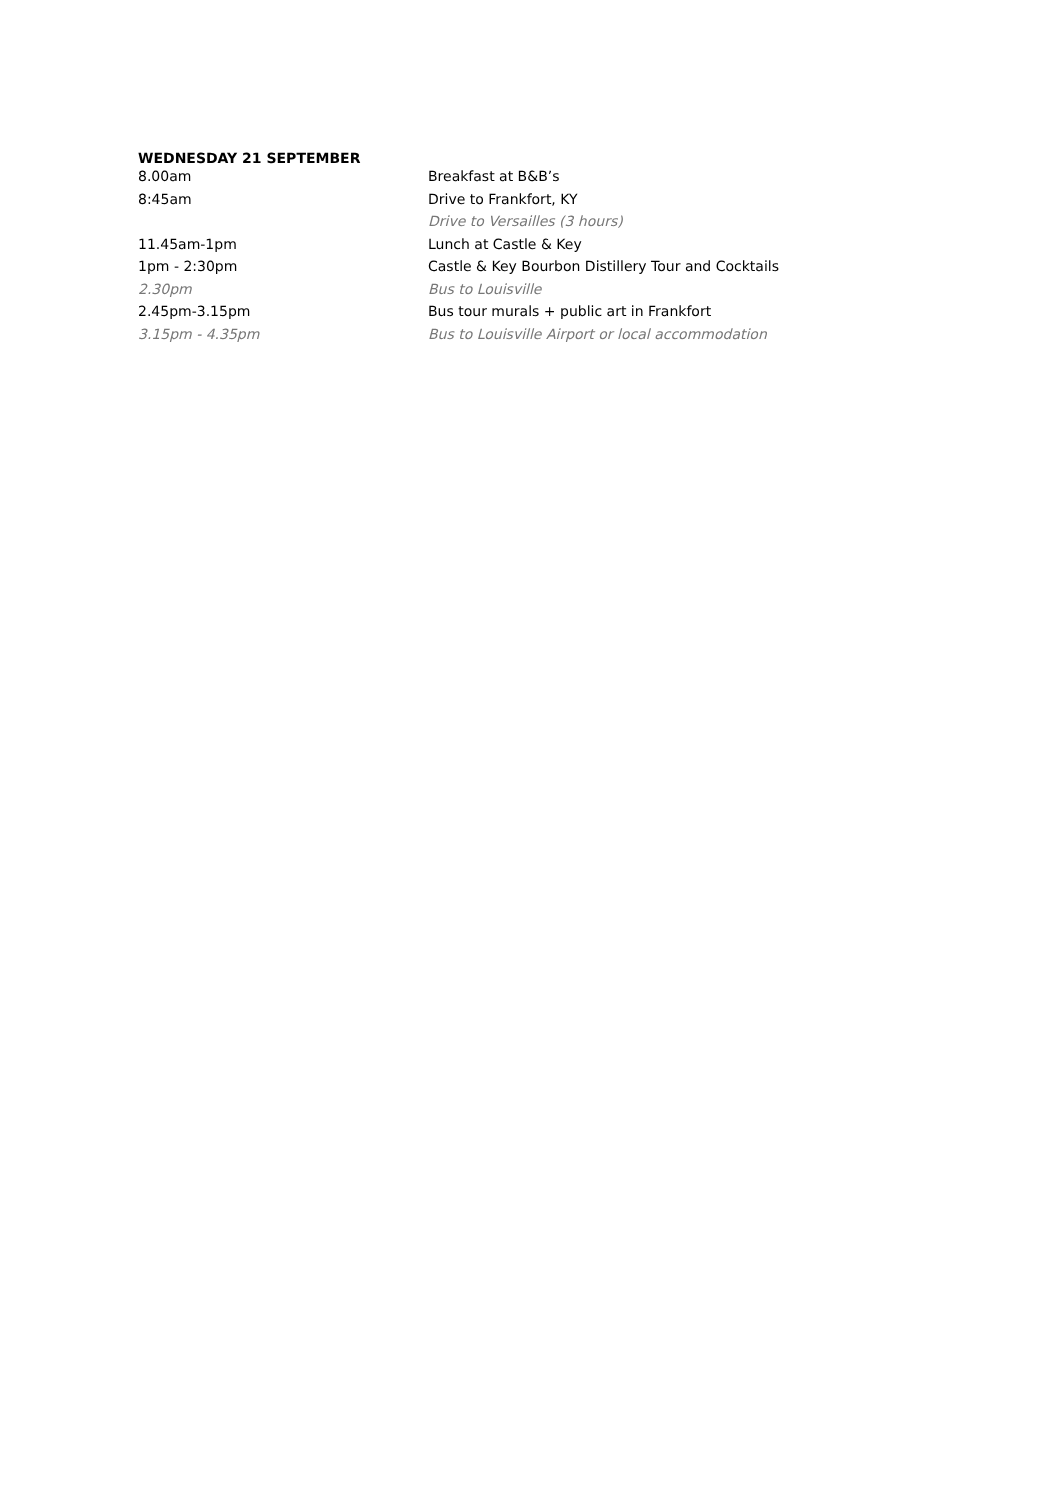WEDNESDAY 21 SEPTEMBER
| 8.00am | Breakfast at B&B’s |
| 8:45am | Drive to Frankfort, KY |
| | Drive to Versailles (3 hours) |
| 11.45am-1pm | Lunch at Castle & Key |
| 1pm - 2:30pm | Castle & Key Bourbon Distillery Tour and Cocktails |
| 2.30pm | Bus to Louisville |
| 2.45pm-3.15pm | Bus tour murals + public art in Frankfort |
| 3.15pm - 4.35pm | Bus to Louisville Airport or local accommodation |